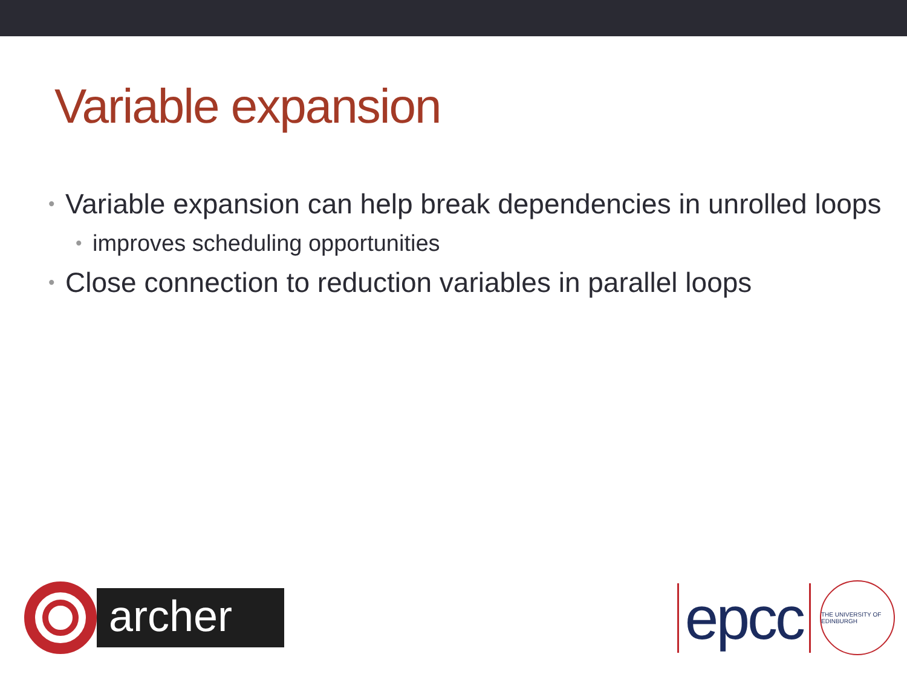Variable expansion
• Variable expansion can help break dependencies in unrolled loops
• improves scheduling opportunities
• Close connection to reduction variables in parallel loops
archer
epcc
THE UNIVERSITY OF EDINBURGH